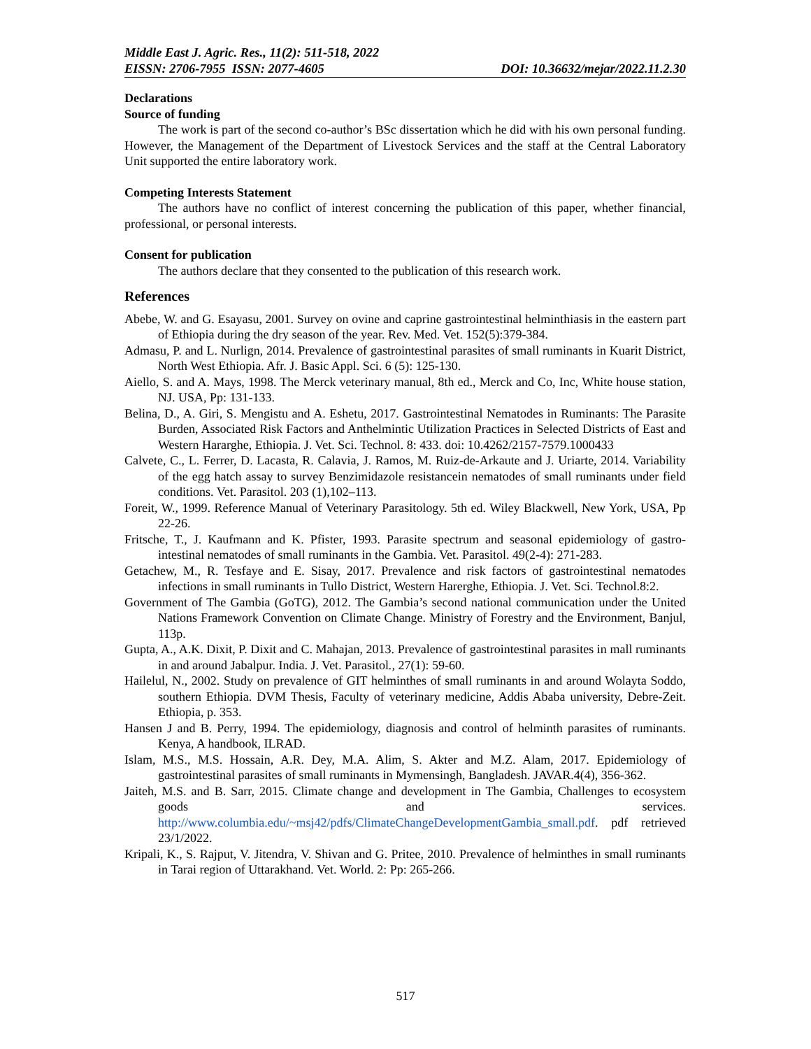Middle East J. Agric. Res., 11(2): 511-518, 2022
EISSN: 2706-7955 ISSN: 2077-4605 DOI: 10.36632/mejar/2022.11.2.30
Declarations
Source of funding
The work is part of the second co-author’s BSc dissertation which he did with his own personal funding. However, the Management of the Department of Livestock Services and the staff at the Central Laboratory Unit supported the entire laboratory work.
Competing Interests Statement
The authors have no conflict of interest concerning the publication of this paper, whether financial, professional, or personal interests.
Consent for publication
The authors declare that they consented to the publication of this research work.
References
Abebe, W. and G. Esayasu, 2001. Survey on ovine and caprine gastrointestinal helminthiasis in the eastern part of Ethiopia during the dry season of the year. Rev. Med. Vet. 152(5):379-384.
Admasu, P. and L. Nurlign, 2014. Prevalence of gastrointestinal parasites of small ruminants in Kuarit District, North West Ethiopia. Afr. J. Basic Appl. Sci. 6 (5): 125-130.
Aiello, S. and A. Mays, 1998. The Merck veterinary manual, 8th ed., Merck and Co, Inc, White house station, NJ. USA, Pp: 131-133.
Belina, D., A. Giri, S. Mengistu and A. Eshetu, 2017. Gastrointestinal Nematodes in Ruminants: The Parasite Burden, Associated Risk Factors and Anthelmintic Utilization Practices in Selected Districts of East and Western Hararghe, Ethiopia. J. Vet. Sci. Technol. 8: 433. doi: 10.4262/2157-7579.1000433
Calvete, C., L. Ferrer, D. Lacasta, R. Calavia, J. Ramos, M. Ruiz-de-Arkaute and J. Uriarte, 2014. Variability of the egg hatch assay to survey Benzimidazole resistancein nematodes of small ruminants under field conditions. Vet. Parasitol. 203 (1),102–113.
Foreit, W., 1999. Reference Manual of Veterinary Parasitology. 5th ed. Wiley Blackwell, New York, USA, Pp 22-26.
Fritsche, T., J. Kaufmann and K. Pfister, 1993. Parasite spectrum and seasonal epidemiology of gastro-intestinal nematodes of small ruminants in the Gambia. Vet. Parasitol. 49(2-4): 271-283.
Getachew, M., R. Tesfaye and E. Sisay, 2017. Prevalence and risk factors of gastrointestinal nematodes infections in small ruminants in Tullo District, Western Harerghe, Ethiopia. J. Vet. Sci. Technol.8:2.
Government of The Gambia (GoTG), 2012. The Gambia’s second national communication under the United Nations Framework Convention on Climate Change. Ministry of Forestry and the Environment, Banjul, 113p.
Gupta, A., A.K. Dixit, P. Dixit and C. Mahajan, 2013. Prevalence of gastrointestinal parasites in mall ruminants in and around Jabalpur. India. J. Vet. Parasitol., 27(1): 59-60.
Hailelul, N., 2002. Study on prevalence of GIT helminthes of small ruminants in and around Wolayta Soddo, southern Ethiopia. DVM Thesis, Faculty of veterinary medicine, Addis Ababa university, Debre-Zeit. Ethiopia, p. 353.
Hansen J and B. Perry, 1994. The epidemiology, diagnosis and control of helminth parasites of ruminants. Kenya, A handbook, ILRAD.
Islam, M.S., M.S. Hossain, A.R. Dey, M.A. Alim, S. Akter and M.Z. Alam, 2017. Epidemiology of gastrointestinal parasites of small ruminants in Mymensingh, Bangladesh. JAVAR.4(4), 356-362.
Jaiteh, M.S. and B. Sarr, 2015. Climate change and development in The Gambia, Challenges to ecosystem goods and services. http://www.columbia.edu/~msj42/pdfs/ClimateChangeDevelopmentGambia_small.pdf. pdf retrieved 23/1/2022.
Kripali, K., S. Rajput, V. Jitendra, V. Shivan and G. Pritee, 2010. Prevalence of helminthes in small ruminants in Tarai region of Uttarakhand. Vet. World. 2: Pp: 265-266.
517